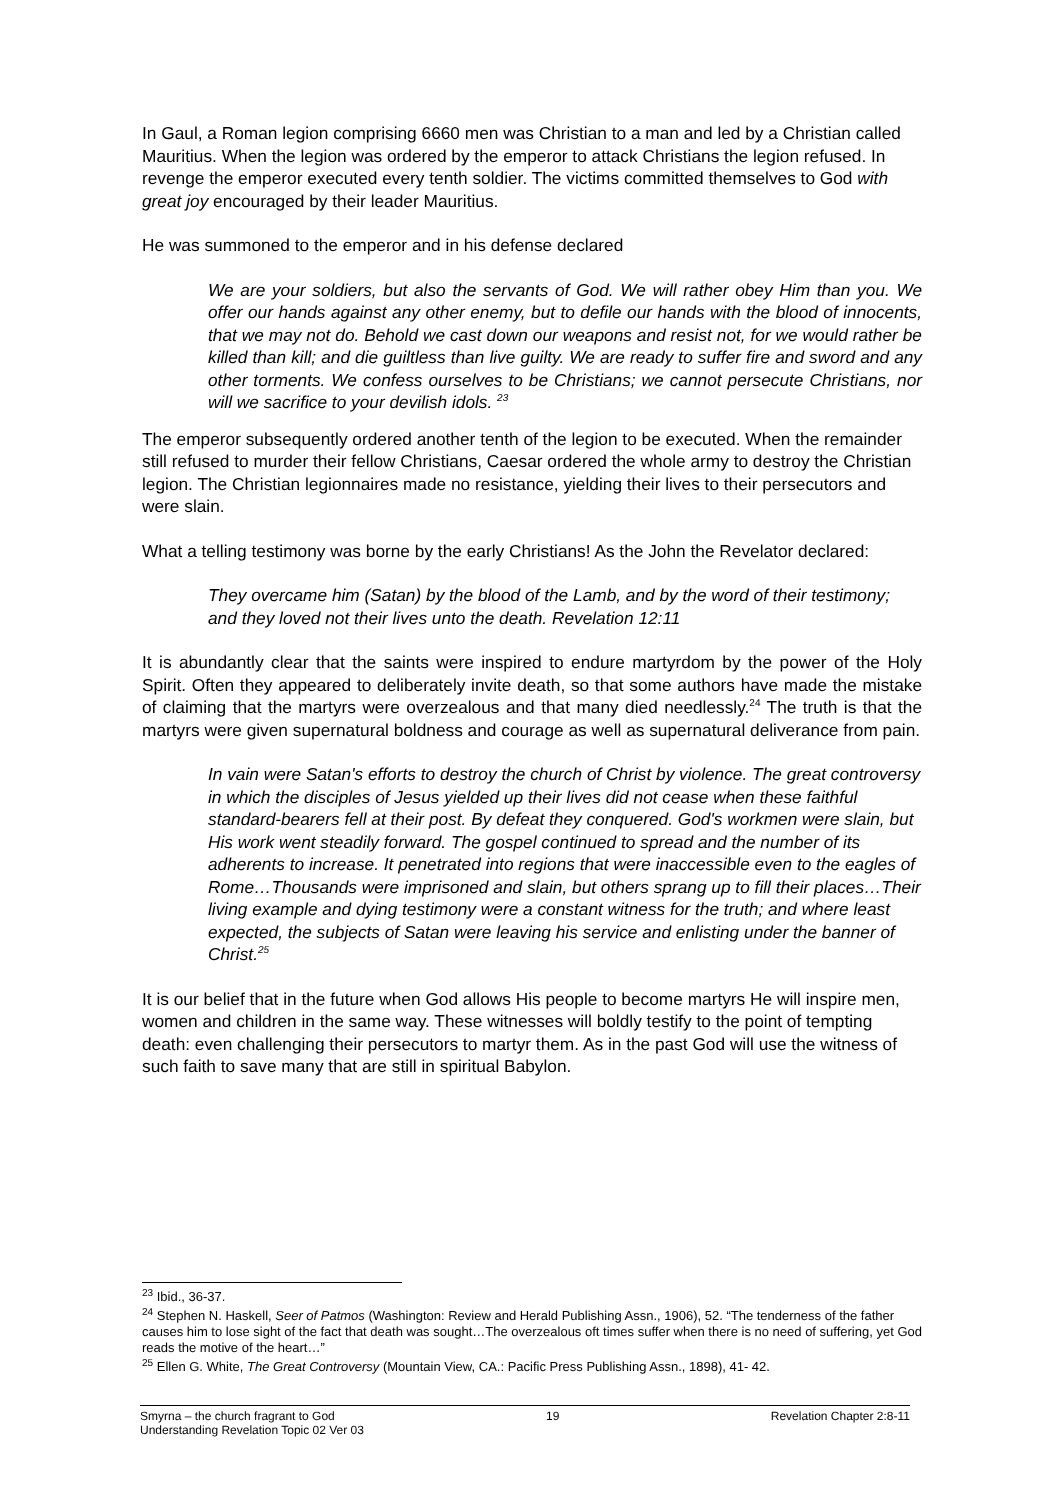In Gaul, a Roman legion comprising 6660 men was Christian to a man and led by a Christian called Mauritius. When the legion was ordered by the emperor to attack Christians the legion refused. In revenge the emperor executed every tenth soldier. The victims committed themselves to God with great joy encouraged by their leader Mauritius.
He was summoned to the emperor and in his defense declared
We are your soldiers, but also the servants of God. We will rather obey Him than you. We offer our hands against any other enemy, but to defile our hands with the blood of innocents, that we may not do. Behold we cast down our weapons and resist not, for we would rather be killed than kill; and die guiltless than live guilty. We are ready to suffer fire and sword and any other torments. We confess ourselves to be Christians; we cannot persecute Christians, nor will we sacrifice to your devilish idols. <sup>23</sup>
The emperor subsequently ordered another tenth of the legion to be executed. When the remainder still refused to murder their fellow Christians, Caesar ordered the whole army to destroy the Christian legion. The Christian legionnaires made no resistance, yielding their lives to their persecutors and were slain.
What a telling testimony was borne by the early Christians! As the John the Revelator declared:
They overcame him (Satan) by the blood of the Lamb, and by the word of their testimony; and they loved not their lives unto the death. Revelation 12:11
It is abundantly clear that the saints were inspired to endure martyrdom by the power of the Holy Spirit. Often they appeared to deliberately invite death, so that some authors have made the mistake of claiming that the martyrs were overzealous and that many died needlessly.<sup>24</sup> The truth is that the martyrs were given supernatural boldness and courage as well as supernatural deliverance from pain.
In vain were Satan's efforts to destroy the church of Christ by violence. The great controversy in which the disciples of Jesus yielded up their lives did not cease when these faithful standard-bearers fell at their post. By defeat they conquered. God's workmen were slain, but His work went steadily forward. The gospel continued to spread and the number of its adherents to increase. It penetrated into regions that were inaccessible even to the eagles of Rome…Thousands were imprisoned and slain, but others sprang up to fill their places…Their living example and dying testimony were a constant witness for the truth; and where least expected, the subjects of Satan were leaving his service and enlisting under the banner of Christ.<sup>25</sup>
It is our belief that in the future when God allows His people to become martyrs He will inspire men, women and children in the same way. These witnesses will boldly testify to the point of tempting death: even challenging their persecutors to martyr them. As in the past God will use the witness of such faith to save many that are still in spiritual Babylon.
<sup>23</sup> Ibid., 36-37.
<sup>24</sup> Stephen N. Haskell, Seer of Patmos (Washington: Review and Herald Publishing Assn., 1906), 52. “The tenderness of the father causes him to lose sight of the fact that death was sought…The overzealous oft times suffer when there is no need of suffering, yet God reads the motive of the heart…”
<sup>25</sup> Ellen G. White, The Great Controversy (Mountain View, CA.: Pacific Press Publishing Assn., 1898), 41- 42.
Smyrna – the church fragrant to God 19 Revelation Chapter 2:8-11
Understanding Revelation Topic 02 Ver 03